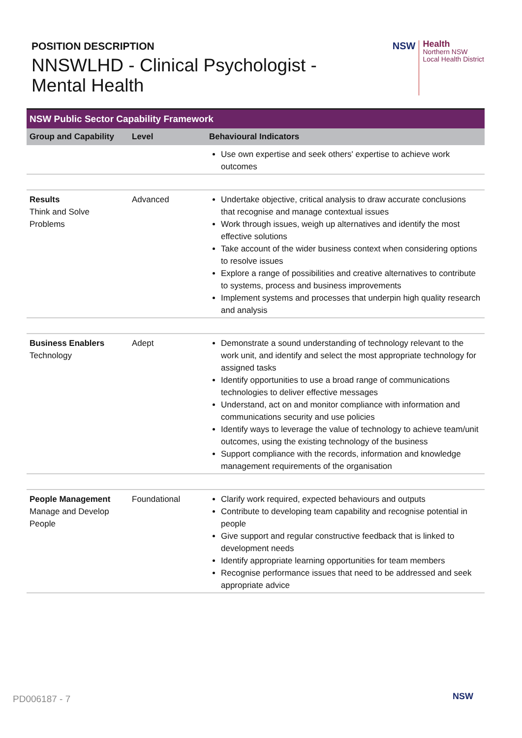POSITION DESCRIPTION
NNSWLHD - Clinical Psychologist - Mental Health
NSW
Health
Northern NSW
Local Health District
| NSW Public Sector Capability Framework | | |
| --- | --- | --- |
| Group and Capability | Level | Behavioural Indicators |
| | | Use own expertise and seek others' expertise to achieve work outcomes |
| Results Think and Solve Problems | Advanced | Undertake objective, critical analysis to draw accurate conclusions that recognise and manage contextual issues Work through issues, weigh up alternatives and identify the most effective solutions Take account of the wider business context when considering options to resolve issues Explore a range of possibilities and creative alternatives to contribute to systems, process and business improvements Implement systems and processes that underpin high quality research and analysis |
| Business Enablers Technology | Adept | Demonstrate a sound understanding of technology relevant to the work unit, and identify and select the most appropriate technology for assigned tasks Identify opportunities to use a broad range of communications technologies to deliver effective messages Understand, act on and monitor compliance with information and communications security and use policies Identify ways to leverage the value of technology to achieve team/unit outcomes, using the existing technology of the business Support compliance with the records, information and knowledge management requirements of the organisation |
| People Management Manage and Develop People | Foundational | Clarify work required, expected behaviours and outputs Contribute to developing team capability and recognise potential in people Give support and regular constructive feedback that is linked to development needs Identify appropriate learning opportunities for team members Recognise performance issues that need to be addressed and seek appropriate advice |
PD006187 - 7 NSW